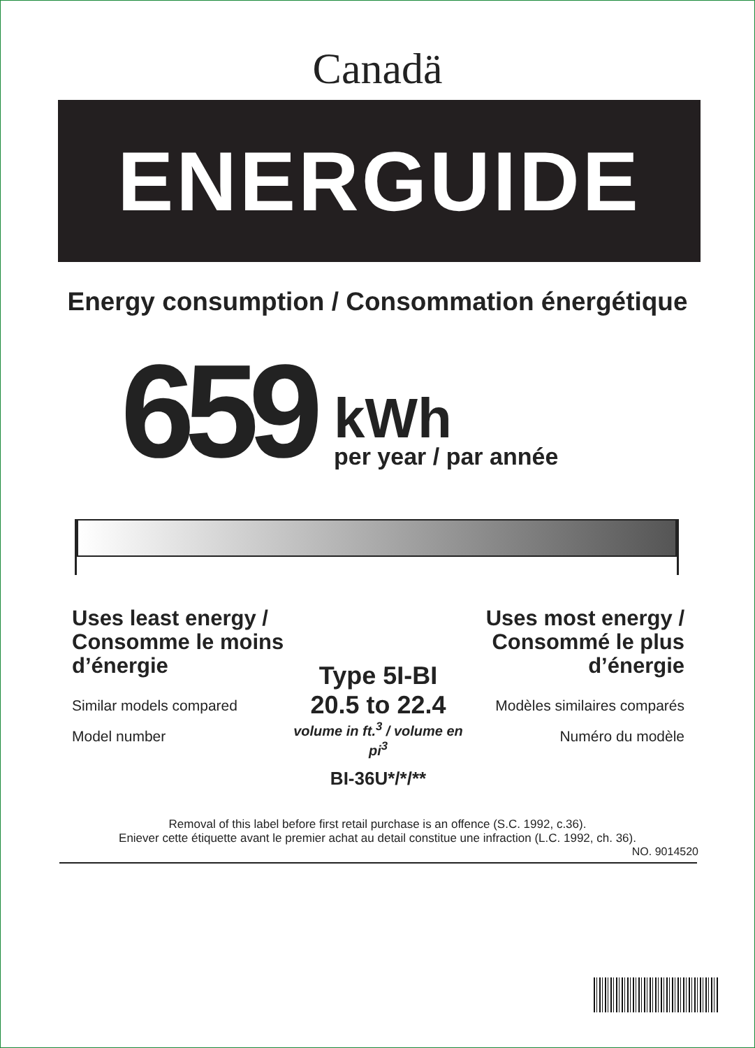Canadä
ENERGUIDE
Energy consumption / Consommation énergétique
659
kWh
per year / par année
Uses least energy / Consomme le moins d’énergie
Similar models compared
Model number
Type 5I-BI
20.5 to 22.4
volume in ft.<sup>3</sup> / volume en pi<sup>3</sup>
BI-36U*/*/**
Uses most energy / Consommé le plus d’énergie
Modèles similaires comparés
Numéro du modèle
Removal of this label before first retail purchase is an offence (S.C. 1992, c.36).
Eniever cette étiquette avant le premier achat au detail constitue une infraction (L.C. 1992, ch. 36).
NO. 9014520